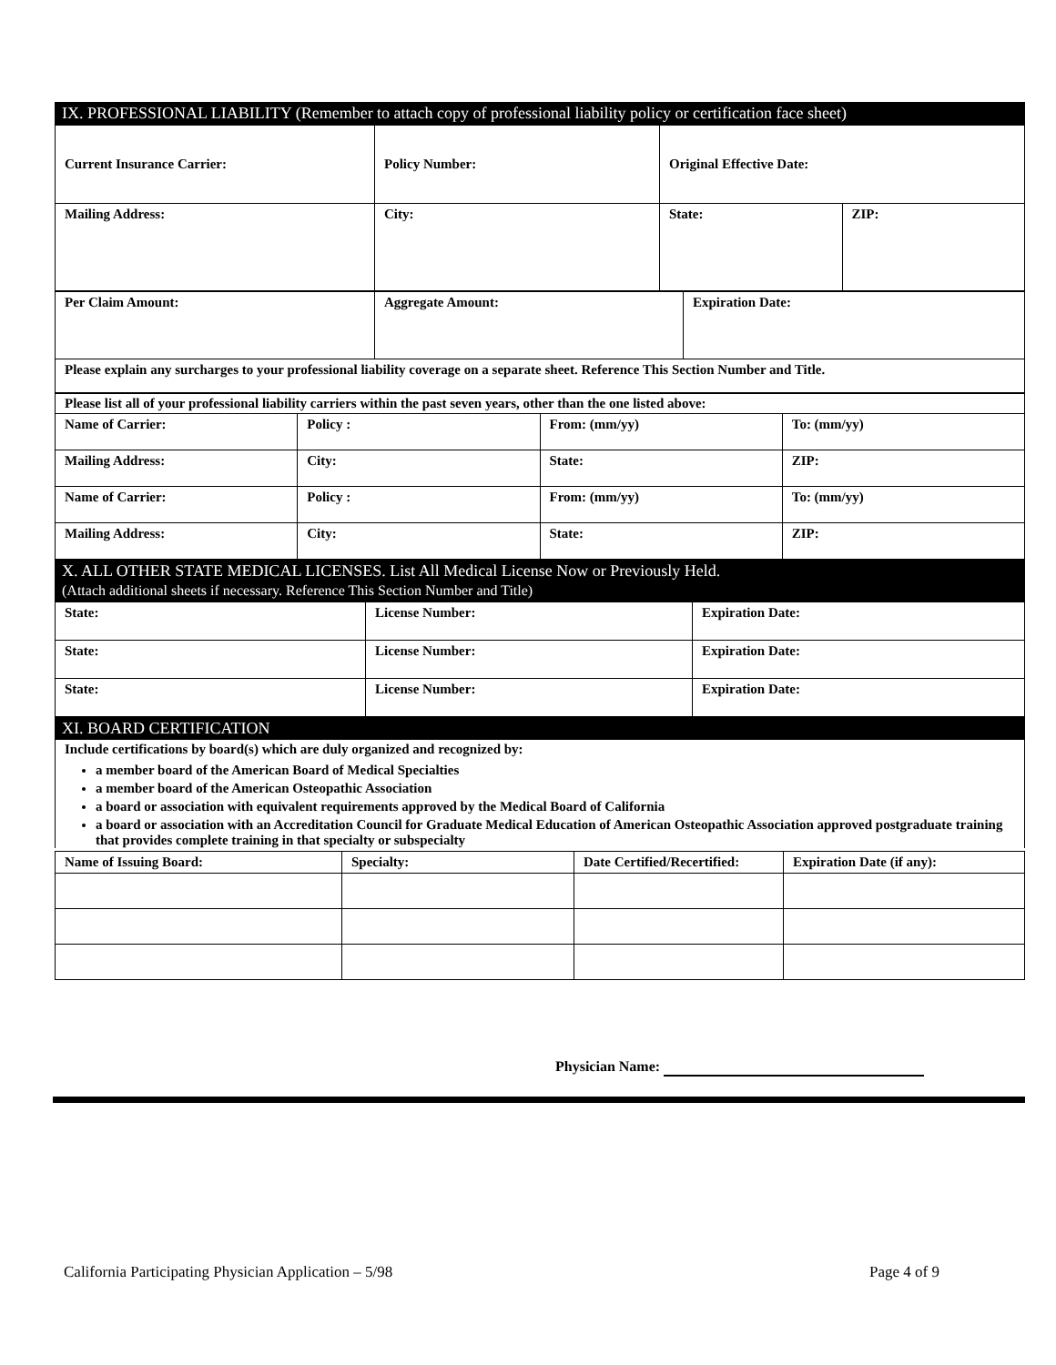IX. PROFESSIONAL LIABILITY (Remember to attach copy of professional liability policy or certification face sheet)
| Current Insurance Carrier: | Policy Number: | Original Effective Date: | |
| Mailing Address: | City: | State: | ZIP: |
| Per Claim Amount: | Aggregate Amount: | Expiration Date: |
| Please explain any surcharges to your professional liability coverage on a separate sheet. Reference This Section Number and Title. | | |
| Please list all of your professional liability carriers within the past seven years, other than the one listed above: | | | |
| Name of Carrier: | Policy : | From: (mm/yy) | To: (mm/yy) |
| Mailing Address: | City: | State: | ZIP: |
| Name of Carrier: | Policy : | From: (mm/yy) | To: (mm/yy) |
| Mailing Address: | City: | State: | ZIP: |
X. ALL OTHER STATE MEDICAL LICENSES. List All Medical License Now or Previously Held.
(Attach additional sheets if necessary. Reference This Section Number and Title)
| State: | License Number: | Expiration Date: |
| State: | License Number: | Expiration Date: |
| State: | License Number: | Expiration Date: |
XI. BOARD CERTIFICATION
Include certifications by board(s) which are duly organized and recognized by:
a member board of the American Board of Medical Specialties
a member board of the American Osteopathic Association
a board or association with equivalent requirements approved by the Medical Board of California
a board or association with an Accreditation Council for Graduate Medical Education of American Osteopathic Association approved postgraduate training that provides complete training in that specialty or subspecialty
| Name of Issuing Board: | Specialty: | Date Certified/Recertified: | Expiration Date (if any): |
Physician Name:
California Participating Physician Application – 5/98 Page 4 of 9